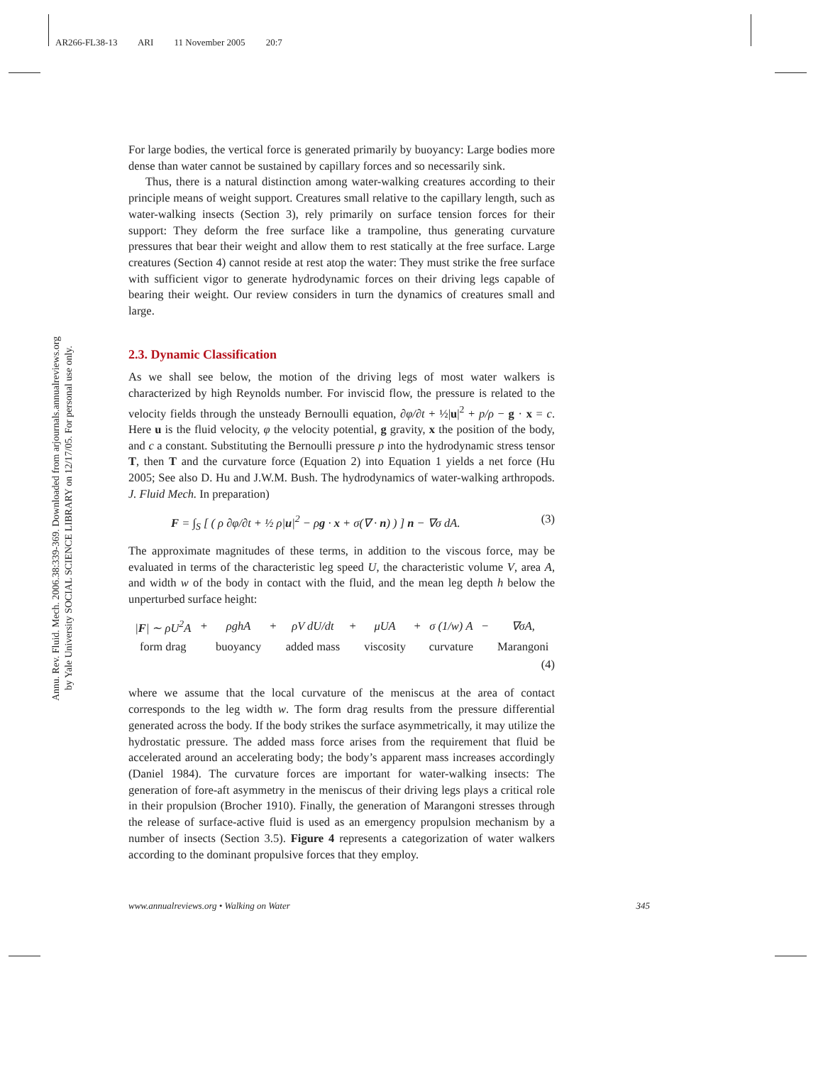AR266-FL38-13 ARI 11 November 2005 20:7
Annu. Rev. Fluid. Mech. 2006.38:339-369. Downloaded from arjournals.annualreviews.org
by Yale University SOCIAL SCIENCE LIBRARY on 12/17/05. For personal use only.
For large bodies, the vertical force is generated primarily by buoyancy: Large bodies more dense than water cannot be sustained by capillary forces and so necessarily sink.
Thus, there is a natural distinction among water-walking creatures according to their principle means of weight support. Creatures small relative to the capillary length, such as water-walking insects (Section 3), rely primarily on surface tension forces for their support: They deform the free surface like a trampoline, thus generating curvature pressures that bear their weight and allow them to rest statically at the free surface. Large creatures (Section 4) cannot reside at rest atop the water: They must strike the free surface with sufficient vigor to generate hydrodynamic forces on their driving legs capable of bearing their weight. Our review considers in turn the dynamics of creatures small and large.
2.3. Dynamic Classification
As we shall see below, the motion of the driving legs of most water walkers is characterized by high Reynolds number. For inviscid flow, the pressure is related to the velocity fields through the unsteady Bernoulli equation, ∂φ/∂t + ½|u|<sup>2</sup> + p/ρ − g · x = c. Here u is the fluid velocity, φ the velocity potential, g gravity, x the position of the body, and c a constant. Substituting the Bernoulli pressure p into the hydrodynamic stress tensor T, then T and the curvature force (Equation 2) into Equation 1 yields a net force (Hu 2005; See also D. Hu and J.W.M. Bush. The hydrodynamics of water-walking arthropods. J. Fluid Mech. In preparation)
F = ∫<sub>S</sub> [ ( ρ ∂φ/∂t + ½ ρ|u|<sup>2</sup> − ρg · x + σ(∇ · n) ) ] n − ∇σ dA. (3)
The approximate magnitudes of these terms, in addition to the viscous force, may be evaluated in terms of the characteristic leg speed U, the characteristic volume V, area A, and width w of the body in contact with the fluid, and the mean leg depth h below the unperturbed surface height:
| / F / ∼ ρU<sup>2</sup>A | + | ρghA | + | ρV dU/dt | + | μUA | + | σ (1/w) A | − | ∇σA, |
| form drag | | buoyancy | | added mass | | viscosity | | curvature | | Marangoni |
(4)
where we assume that the local curvature of the meniscus at the area of contact corresponds to the leg width w. The form drag results from the pressure differential generated across the body. If the body strikes the surface asymmetrically, it may utilize the hydrostatic pressure. The added mass force arises from the requirement that fluid be accelerated around an accelerating body; the body’s apparent mass increases accordingly (Daniel 1984). The curvature forces are important for water-walking insects: The generation of fore-aft asymmetry in the meniscus of their driving legs plays a critical role in their propulsion (Brocher 1910). Finally, the generation of Marangoni stresses through the release of surface-active fluid is used as an emergency propulsion mechanism by a number of insects (Section 3.5). Figure 4 represents a categorization of water walkers according to the dominant propulsive forces that they employ.
www.annualreviews.org • Walking on Water 345